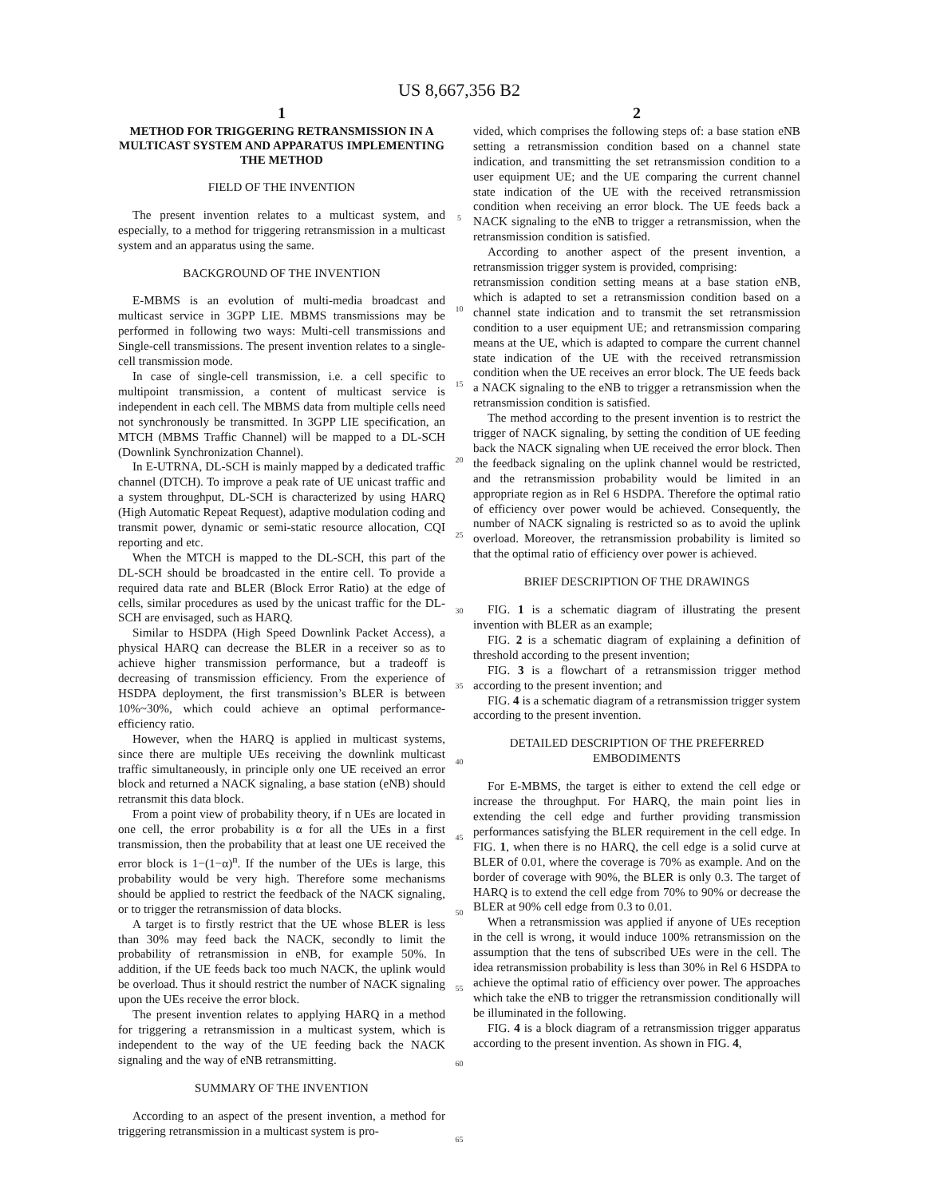US 8,667,356 B2
1
METHOD FOR TRIGGERING RETRANSMISSION IN A MULTICAST SYSTEM AND APPARATUS IMPLEMENTING THE METHOD
FIELD OF THE INVENTION
The present invention relates to a multicast system, and especially, to a method for triggering retransmission in a multicast system and an apparatus using the same.
BACKGROUND OF THE INVENTION
E-MBMS is an evolution of multi-media broadcast and multicast service in 3GPP LIE. MBMS transmissions may be performed in following two ways: Multi-cell transmissions and Single-cell transmissions. The present invention relates to a single-cell transmission mode.
In case of single-cell transmission, i.e. a cell specific to multipoint transmission, a content of multicast service is independent in each cell. The MBMS data from multiple cells need not synchronously be transmitted. In 3GPP LIE specification, an MTCH (MBMS Traffic Channel) will be mapped to a DL-SCH (Downlink Synchronization Channel).
In E-UTRNA, DL-SCH is mainly mapped by a dedicated traffic channel (DTCH). To improve a peak rate of UE unicast traffic and a system throughput, DL-SCH is characterized by using HARQ (High Automatic Repeat Request), adaptive modulation coding and transmit power, dynamic or semi-static resource allocation, CQI reporting and etc.
When the MTCH is mapped to the DL-SCH, this part of the DL-SCH should be broadcasted in the entire cell. To provide a required data rate and BLER (Block Error Ratio) at the edge of cells, similar procedures as used by the unicast traffic for the DL-SCH are envisaged, such as HARQ.
Similar to HSDPA (High Speed Downlink Packet Access), a physical HARQ can decrease the BLER in a receiver so as to achieve higher transmission performance, but a tradeoff is decreasing of transmission efficiency. From the experience of HSDPA deployment, the first transmission’s BLER is between 10%~30%, which could achieve an optimal performance-efficiency ratio.
However, when the HARQ is applied in multicast systems, since there are multiple UEs receiving the downlink multicast traffic simultaneously, in principle only one UE received an error block and returned a NACK signaling, a base station (eNB) should retransmit this data block.
From a point view of probability theory, if n UEs are located in one cell, the error probability is α for all the UEs in a first transmission, then the probability that at least one UE received the error block is 1−(1−α)<sup>n</sup>. If the number of the UEs is large, this probability would be very high. Therefore some mechanisms should be applied to restrict the feedback of the NACK signaling, or to trigger the retransmission of data blocks.
A target is to firstly restrict that the UE whose BLER is less than 30% may feed back the NACK, secondly to limit the probability of retransmission in eNB, for example 50%. In addition, if the UE feeds back too much NACK, the uplink would be overload. Thus it should restrict the number of NACK signaling upon the UEs receive the error block.
The present invention relates to applying HARQ in a method for triggering a retransmission in a multicast system, which is independent to the way of the UE feeding back the NACK signaling and the way of eNB retransmitting.
SUMMARY OF THE INVENTION
According to an aspect of the present invention, a method for triggering retransmission in a multicast system is pro-
5
10
15
20
25
30
35
40
45
50
55
60
65
2
vided, which comprises the following steps of: a base station eNB setting a retransmission condition based on a channel state indication, and transmitting the set retransmission condition to a user equipment UE; and the UE comparing the current channel state indication of the UE with the received retransmission condition when receiving an error block. The UE feeds back a NACK signaling to the eNB to trigger a retransmission, when the retransmission condition is satisfied.
According to another aspect of the present invention, a retransmission trigger system is provided, comprising:
retransmission condition setting means at a base station eNB, which is adapted to set a retransmission condition based on a channel state indication and to transmit the set retransmission condition to a user equipment UE; and retransmission comparing means at the UE, which is adapted to compare the current channel state indication of the UE with the received retransmission condition when the UE receives an error block. The UE feeds back a NACK signaling to the eNB to trigger a retransmission when the retransmission condition is satisfied.
The method according to the present invention is to restrict the trigger of NACK signaling, by setting the condition of UE feeding back the NACK signaling when UE received the error block. Then the feedback signaling on the uplink channel would be restricted, and the retransmission probability would be limited in an appropriate region as in Rel 6 HSDPA. Therefore the optimal ratio of efficiency over power would be achieved. Consequently, the number of NACK signaling is restricted so as to avoid the uplink overload. Moreover, the retransmission probability is limited so that the optimal ratio of efficiency over power is achieved.
BRIEF DESCRIPTION OF THE DRAWINGS
FIG. 1 is a schematic diagram of illustrating the present invention with BLER as an example;
FIG. 2 is a schematic diagram of explaining a definition of threshold according to the present invention;
FIG. 3 is a flowchart of a retransmission trigger method according to the present invention; and
FIG. 4 is a schematic diagram of a retransmission trigger system according to the present invention.
DETAILED DESCRIPTION OF THE PREFERRED EMBODIMENTS
For E-MBMS, the target is either to extend the cell edge or increase the throughput. For HARQ, the main point lies in extending the cell edge and further providing transmission performances satisfying the BLER requirement in the cell edge. In FIG. 1, when there is no HARQ, the cell edge is a solid curve at BLER of 0.01, where the coverage is 70% as example. And on the border of coverage with 90%, the BLER is only 0.3. The target of HARQ is to extend the cell edge from 70% to 90% or decrease the BLER at 90% cell edge from 0.3 to 0.01.
When a retransmission was applied if anyone of UEs reception in the cell is wrong, it would induce 100% retransmission on the assumption that the tens of subscribed UEs were in the cell. The idea retransmission probability is less than 30% in Rel 6 HSDPA to achieve the optimal ratio of efficiency over power. The approaches which take the eNB to trigger the retransmission conditionally will be illuminated in the following.
FIG. 4 is a block diagram of a retransmission trigger apparatus according to the present invention. As shown in FIG. 4,